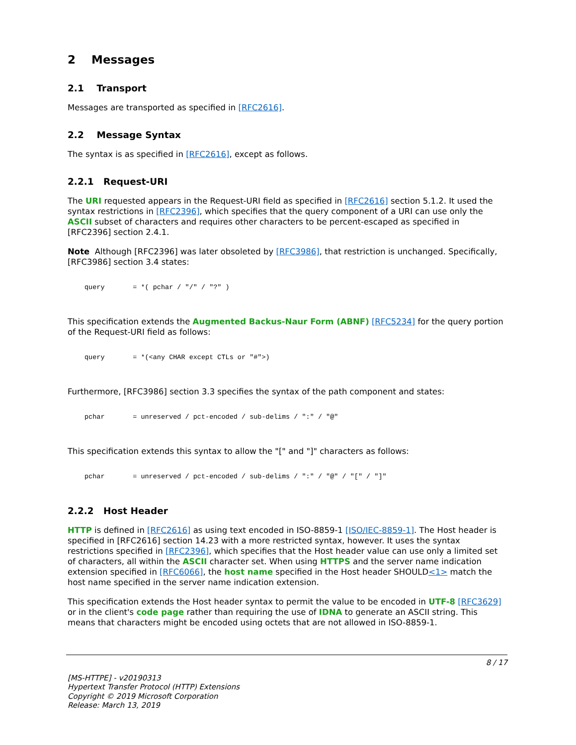2 Messages
2.1 Transport
Messages are transported as specified in [RFC2616].
2.2 Message Syntax
The syntax is as specified in [RFC2616], except as follows.
2.2.1 Request-URI
The URI requested appears in the Request-URI field as specified in [RFC2616] section 5.1.2. It used the syntax restrictions in [RFC2396], which specifies that the query component of a URI can use only the ASCII subset of characters and requires other characters to be percent-escaped as specified in [RFC2396] section 2.4.1.
Note Although [RFC2396] was later obsoleted by [RFC3986], that restriction is unchanged. Specifically, [RFC3986] section 3.4 states:
query       = *( pchar / "/" / "?" )
This specification extends the Augmented Backus-Naur Form (ABNF) [RFC5234] for the query portion of the Request-URI field as follows:
query       = *(<any CHAR except CTLs or "#">)
Furthermore, [RFC3986] section 3.3 specifies the syntax of the path component and states:
pchar       = unreserved / pct-encoded / sub-delims / ":" / "@"
This specification extends this syntax to allow the "[" and "]" characters as follows:
pchar       = unreserved / pct-encoded / sub-delims / ":" / "@" / "[" / "]"
2.2.2 Host Header
HTTP is defined in [RFC2616] as using text encoded in ISO-8859-1 [ISO/IEC-8859-1]. The Host header is specified in [RFC2616] section 14.23 with a more restricted syntax, however. It uses the syntax restrictions specified in [RFC2396], which specifies that the Host header value can use only a limited set of characters, all within the ASCII character set. When using HTTPS and the server name indication extension specified in [RFC6066], the host name specified in the Host header SHOULD<1> match the host name specified in the server name indication extension.
This specification extends the Host header syntax to permit the value to be encoded in UTF-8 [RFC3629] or in the client's code page rather than requiring the use of IDNA to generate an ASCII string. This means that characters might be encoded using octets that are not allowed in ISO-8859-1.
8 / 17
[MS-HTTPE] - v20190313
Hypertext Transfer Protocol (HTTP) Extensions
Copyright © 2019 Microsoft Corporation
Release: March 13, 2019